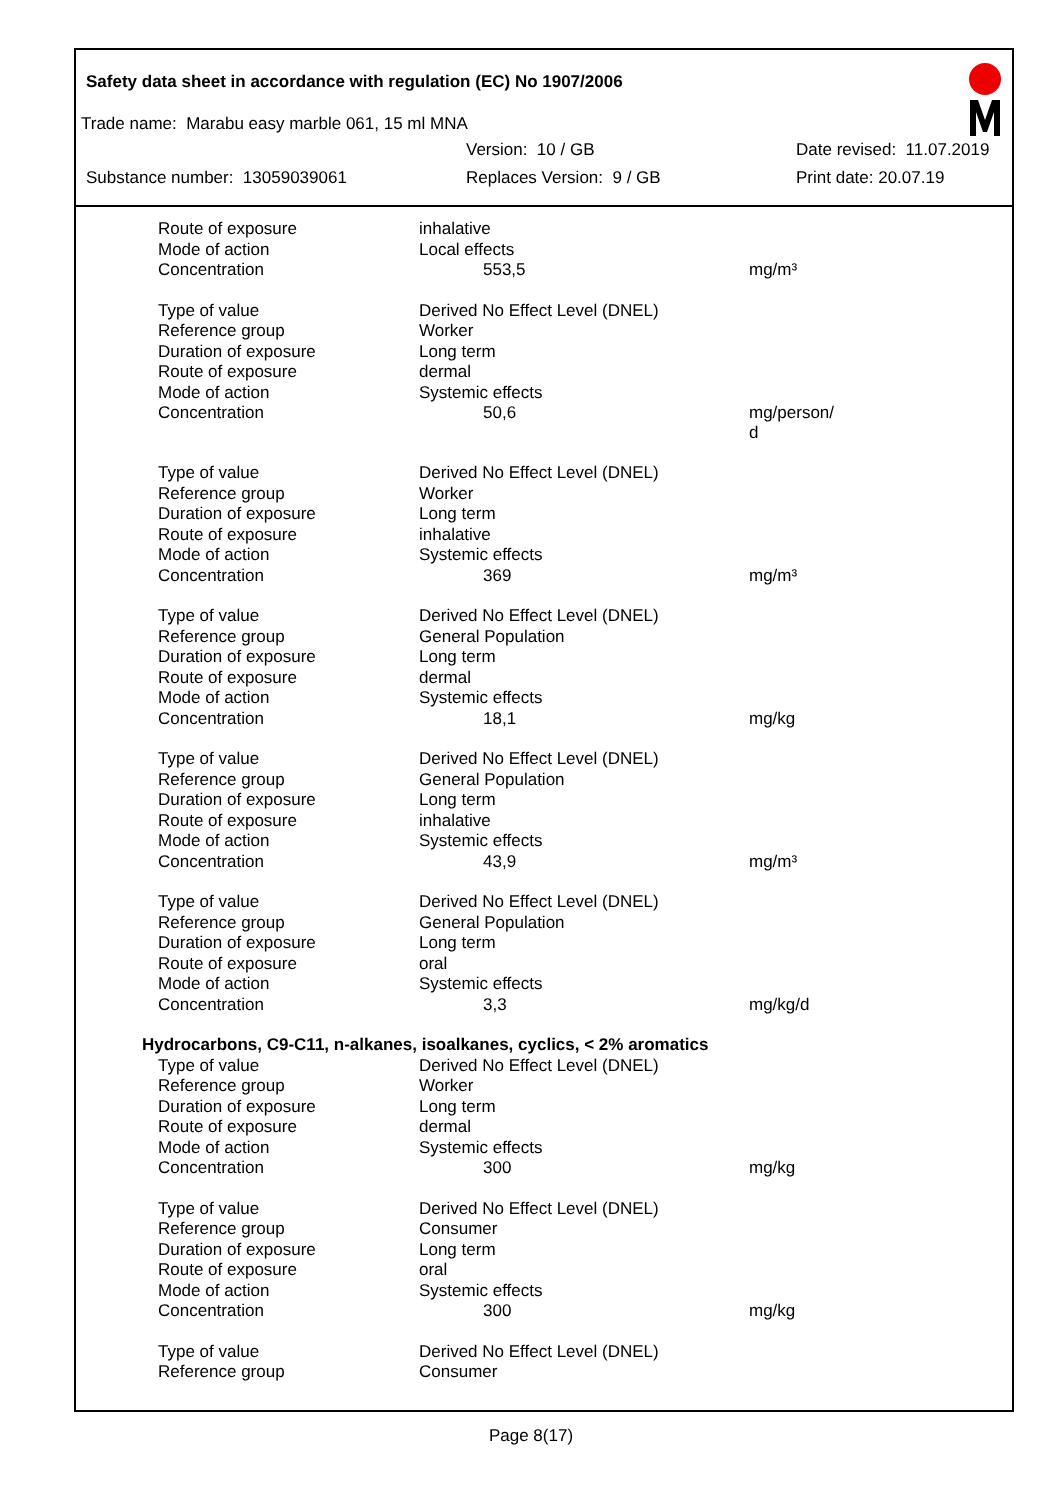Safety data sheet in accordance with regulation (EC) No 1907/2006
Trade name: Marabu easy marble 061, 15 ml MNA
Version: 10 / GB Date revised: 11.07.2019
Substance number: 13059039061 Replaces Version: 9 / GB Print date: 20.07.19
| Route of exposure | inhalative | |
| Mode of action | Local effects | |
| Concentration | 553,5 | mg/m³ |
| Type of value | Derived No Effect Level (DNEL) | |
| Reference group | Worker | |
| Duration of exposure | Long term | |
| Route of exposure | dermal | |
| Mode of action | Systemic effects | |
| Concentration | 50,6 | mg/person/ d |
| Type of value | Derived No Effect Level (DNEL) | |
| Reference group | Worker | |
| Duration of exposure | Long term | |
| Route of exposure | inhalative | |
| Mode of action | Systemic effects | |
| Concentration | 369 | mg/m³ |
| Type of value | Derived No Effect Level (DNEL) | |
| Reference group | General Population | |
| Duration of exposure | Long term | |
| Route of exposure | dermal | |
| Mode of action | Systemic effects | |
| Concentration | 18,1 | mg/kg |
| Type of value | Derived No Effect Level (DNEL) | |
| Reference group | General Population | |
| Duration of exposure | Long term | |
| Route of exposure | inhalative | |
| Mode of action | Systemic effects | |
| Concentration | 43,9 | mg/m³ |
| Type of value | Derived No Effect Level (DNEL) | |
| Reference group | General Population | |
| Duration of exposure | Long term | |
| Route of exposure | oral | |
| Mode of action | Systemic effects | |
| Concentration | 3,3 | mg/kg/d |
| Hydrocarbons, C9-C11, n-alkanes, isoalkanes, cyclics, < 2% aromatics | | |
| Type of value | Derived No Effect Level (DNEL) | |
| Reference group | Worker | |
| Duration of exposure | Long term | |
| Route of exposure | dermal | |
| Mode of action | Systemic effects | |
| Concentration | 300 | mg/kg |
| Type of value | Derived No Effect Level (DNEL) | |
| Reference group | Consumer | |
| Duration of exposure | Long term | |
| Route of exposure | oral | |
| Mode of action | Systemic effects | |
| Concentration | 300 | mg/kg |
| Type of value | Derived No Effect Level (DNEL) | |
| Reference group | Consumer | |
Page 8(17)